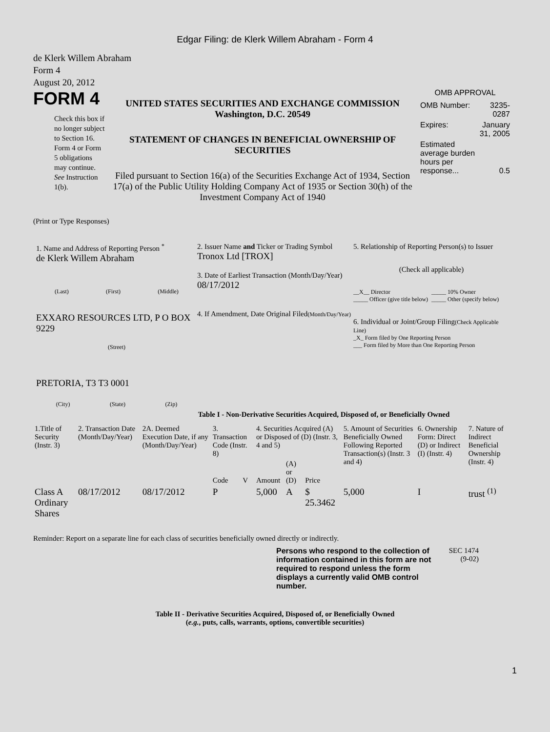Edgar Filing: de Klerk Willem Abraham - Form 4
de Klerk Willem Abraham
Form 4
August 20, 2012
FORM 4
Check this box if no longer subject to Section 16. Form 4 or Form 5 obligations may continue. See Instruction 1(b).
UNITED STATES SECURITIES AND EXCHANGE COMMISSION
Washington, D.C. 20549
STATEMENT OF CHANGES IN BENEFICIAL OWNERSHIP OF SECURITIES
Filed pursuant to Section 16(a) of the Securities Exchange Act of 1934, Section 17(a) of the Public Utility Holding Company Act of 1935 or Section 30(h) of the Investment Company Act of 1940
OMB APPROVAL
| OMB Number: | 3235-0287 |
| Expires: | January 31, 2005 |
| Estimated average burden hours per response... | 0.5 |
(Print or Type Responses)
1. Name and Address of Reporting Person <sup>*</sup>
de Klerk Willem Abraham
(Last) (First) (Middle)
EXXARO RESOURCES LTD, P O BOX 9229
(Street)
PRETORIA, T3 T3 0001
(City) (State) (Zip)
2. Issuer Name and Ticker or Trading Symbol
Tronox Ltd [TROX]
3. Date of Earliest Transaction (Month/Day/Year)
08/17/2012
4. If Amendment, Date Original Filed(Month/Day/Year)
5. Relationship of Reporting Person(s) to Issuer
(Check all applicable)
__X__ Director _____ 10% Owner _____ Officer (give title below) _____ Other (specify below)
6. Individual or Joint/Group Filing(Check Applicable Line)
_X_ Form filed by One Reporting Person
___ Form filed by More than One Reporting Person
Table I - Non-Derivative Securities Acquired, Disposed of, or Beneficially Owned
| 1.Title of Security (Instr. 3) | 2. Transaction Date (Month/Day/Year) | 2A. Deemed Execution Date, if any (Month/Day/Year) | 3. Transaction Code (Instr. 8) | | 4. Securities Acquired (A) or Disposed of (D) (Instr. 3, 4 and 5) | | | 5. Amount of Securities Beneficially Owned Following Reported Transaction(s) (Instr. 3 and 4) | 6. Ownership Form: Direct (D) or Indirect (I) (Instr. 4) | 7. Nature of Indirect Beneficial Ownership (Instr. 4) |
| | | | Code | V | Amount | (A) or (D) | Price | | | |
| Class A Ordinary Shares | 08/17/2012 | 08/17/2012 | P | | 5,000 | A | $ 25.3462 | 5,000 | I | trust <sup>(1)</sup> |
Reminder: Report on a separate line for each class of securities beneficially owned directly or indirectly.
Persons who respond to the collection of information contained in this form are not required to respond unless the form displays a currently valid OMB control number.
SEC 1474 (9-02)
Table II - Derivative Securities Acquired, Disposed of, or Beneficially Owned
(e.g., puts, calls, warrants, options, convertible securities)
1